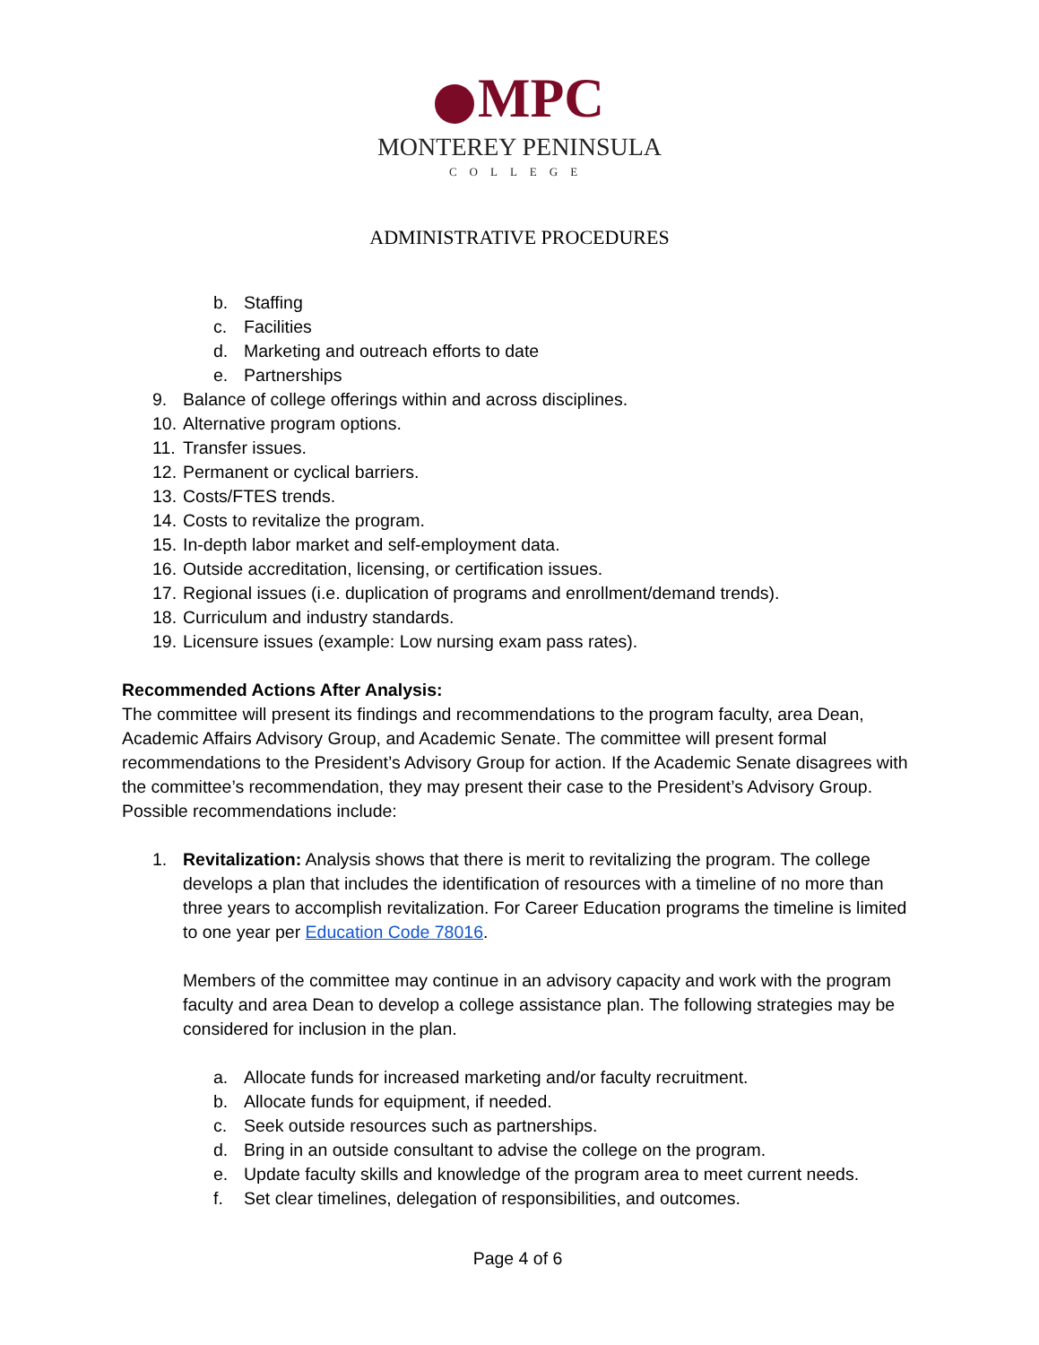MPC
MONTEREY PENINSULA
COLLEGE
ADMINISTRATIVE PROCEDURES
b. Staffing
c. Facilities
d. Marketing and outreach efforts to date
e. Partnerships
9. Balance of college offerings within and across disciplines.
10. Alternative program options.
11. Transfer issues.
12. Permanent or cyclical barriers.
13. Costs/FTES trends.
14. Costs to revitalize the program.
15. In-depth labor market and self-employment data.
16. Outside accreditation, licensing, or certification issues.
17. Regional issues (i.e. duplication of programs and enrollment/demand trends).
18. Curriculum and industry standards.
19. Licensure issues (example: Low nursing exam pass rates).
Recommended Actions After Analysis:
The committee will present its findings and recommendations to the program faculty, area Dean, Academic Affairs Advisory Group, and Academic Senate. The committee will present formal recommendations to the President’s Advisory Group for action. If the Academic Senate disagrees with the committee’s recommendation, they may present their case to the President’s Advisory Group. Possible recommendations include:
1. Revitalization: Analysis shows that there is merit to revitalizing the program. The college develops a plan that includes the identification of resources with a timeline of no more than three years to accomplish revitalization. For Career Education programs the timeline is limited to one year per Education Code 78016.
Members of the committee may continue in an advisory capacity and work with the program faculty and area Dean to develop a college assistance plan. The following strategies may be considered for inclusion in the plan.
a. Allocate funds for increased marketing and/or faculty recruitment.
b. Allocate funds for equipment, if needed.
c. Seek outside resources such as partnerships.
d. Bring in an outside consultant to advise the college on the program.
e. Update faculty skills and knowledge of the program area to meet current needs.
f. Set clear timelines, delegation of responsibilities, and outcomes.
Page 4 of 6